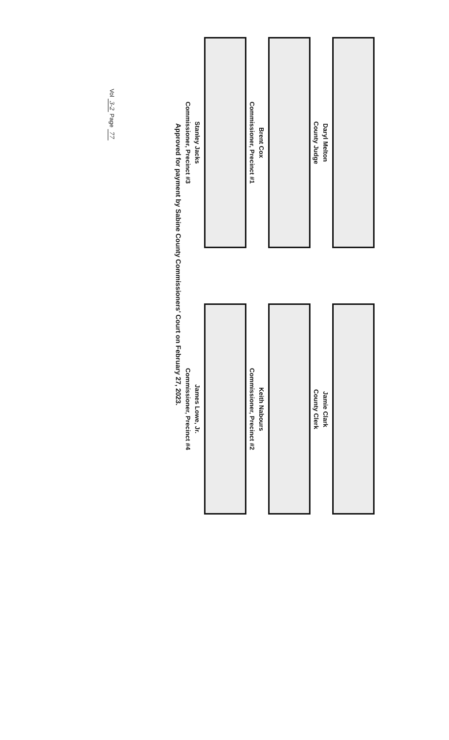Daryl Melton
County Judge
Jamie Clark
County Clerk
Brent Cox
Commissioner, Precinct #1
Keith Nabours
Commissioner, Precinct #2
Stanley Jacks
Commissioner, Precinct #3
James Lowe, Jr.
Commissioner, Precinct #4
Approved for payment by Sabine County Commissioners' Court on February 27, 2023.
Vol 3-2 Page 77